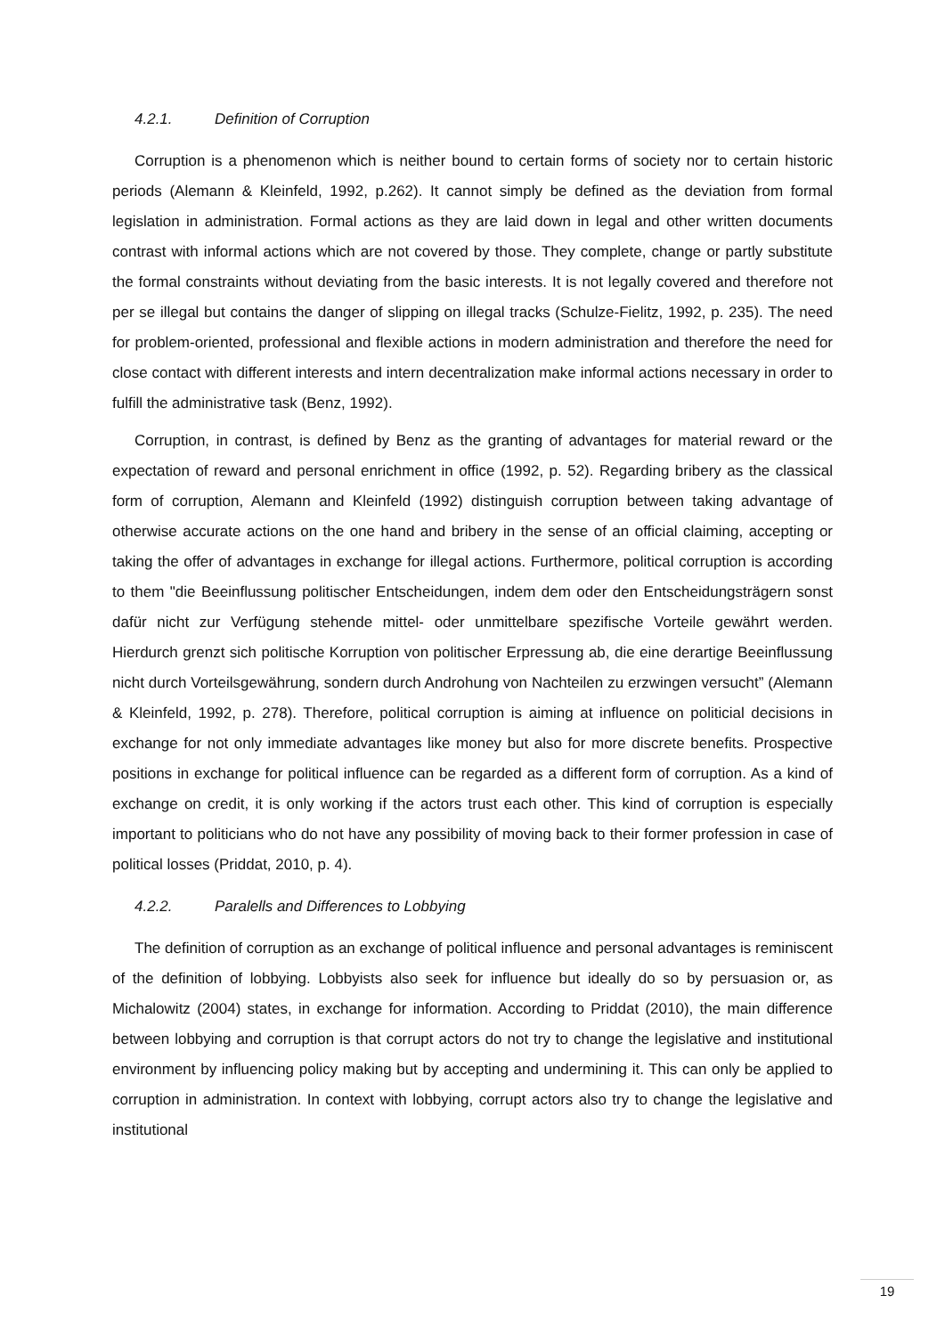4.2.1. Definition of Corruption
Corruption is a phenomenon which is neither bound to certain forms of society nor to certain historic periods (Alemann & Kleinfeld, 1992, p.262). It cannot simply be defined as the deviation from formal legislation in administration. Formal actions as they are laid down in legal and other written documents contrast with informal actions which are not covered by those. They complete, change or partly substitute the formal constraints without deviating from the basic interests. It is not legally covered and therefore not per se illegal but contains the danger of slipping on illegal tracks (Schulze-Fielitz, 1992, p. 235). The need for problem-oriented, professional and flexible actions in modern administration and therefore the need for close contact with different interests and intern decentralization make informal actions necessary in order to fulfill the administrative task (Benz, 1992).
Corruption, in contrast, is defined by Benz as the granting of advantages for material reward or the expectation of reward and personal enrichment in office (1992, p. 52). Regarding bribery as the classical form of corruption, Alemann and Kleinfeld (1992) distinguish corruption between taking advantage of otherwise accurate actions on the one hand and bribery in the sense of an official claiming, accepting or taking the offer of advantages in exchange for illegal actions. Furthermore, political corruption is according to them "die Beeinflussung politischer Entscheidungen, indem dem oder den Entscheidungsträgern sonst dafür nicht zur Verfügung stehende mittel- oder unmittelbare spezifische Vorteile gewährt werden. Hierdurch grenzt sich politische Korruption von politischer Erpressung ab, die eine derartige Beeinflussung nicht durch Vorteilsgewährung, sondern durch Androhung von Nachteilen zu erzwingen versucht” (Alemann & Kleinfeld, 1992, p. 278). Therefore, political corruption is aiming at influence on politicial decisions in exchange for not only immediate advantages like money but also for more discrete benefits. Prospective positions in exchange for political influence can be regarded as a different form of corruption. As a kind of exchange on credit, it is only working if the actors trust each other. This kind of corruption is especially important to politicians who do not have any possibility of moving back to their former profession in case of political losses (Priddat, 2010, p. 4).
4.2.2. Paralells and Differences to Lobbying
The definition of corruption as an exchange of political influence and personal advantages is reminiscent of the definition of lobbying. Lobbyists also seek for influence but ideally do so by persuasion or, as Michalowitz (2004) states, in exchange for information. According to Priddat (2010), the main difference between lobbying and corruption is that corrupt actors do not try to change the legislative and institutional environment by influencing policy making but by accepting and undermining it. This can only be applied to corruption in administration. In context with lobbying, corrupt actors also try to change the legislative and institutional
19